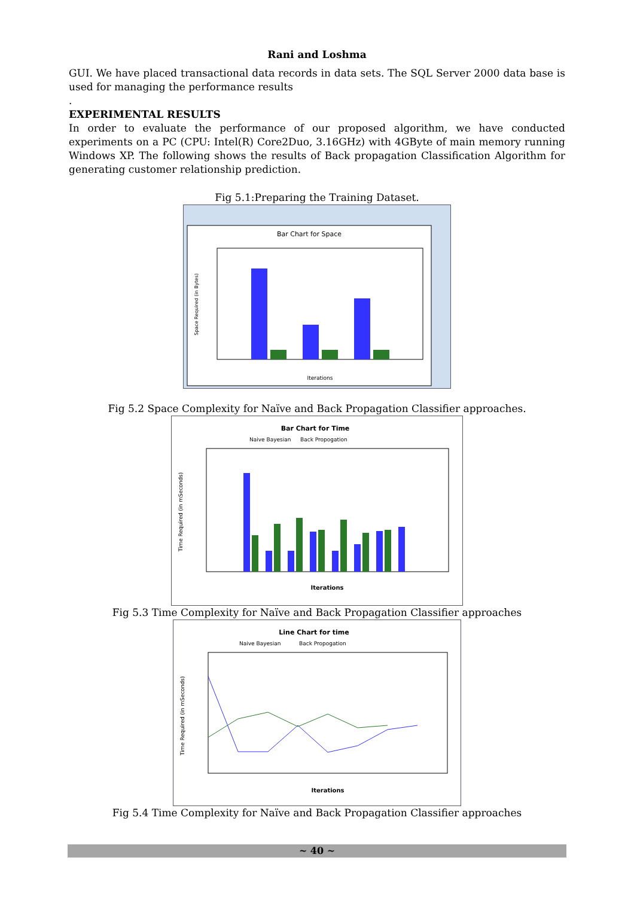Rani and Loshma
GUI. We have placed transactional data records in data sets. The SQL Server 2000 data base is used for managing the performance results
.
EXPERIMENTAL RESULTS
In order to evaluate the performance of our proposed algorithm, we have conducted experiments on a PC (CPU: Intel(R) Core2Duo, 3.16GHz) with 4GByte of main memory running Windows XP. The following shows the results of Back propagation Classification Algorithm for generating customer relationship prediction.
Fig 5.1:Preparing the Training Dataset.
Bar Chart for Space
Iterations
Space Required (in Bytes)
Fig 5.2 Space Complexity for Naïve and Back Propagation Classifier approaches.
Bar Chart for Time
Naive Bayesian
Back Propogation
Iterations
Time Required (in mSeconds)
Fig 5.3 Time Complexity for Naïve and Back Propagation Classifier approaches
Line Chart for time
Naive Bayesian
Back Propogation
Iterations
Time Required (in mSeconds)
Fig 5.4 Time Complexity for Naïve and Back Propagation Classifier approaches
~ 40 ~